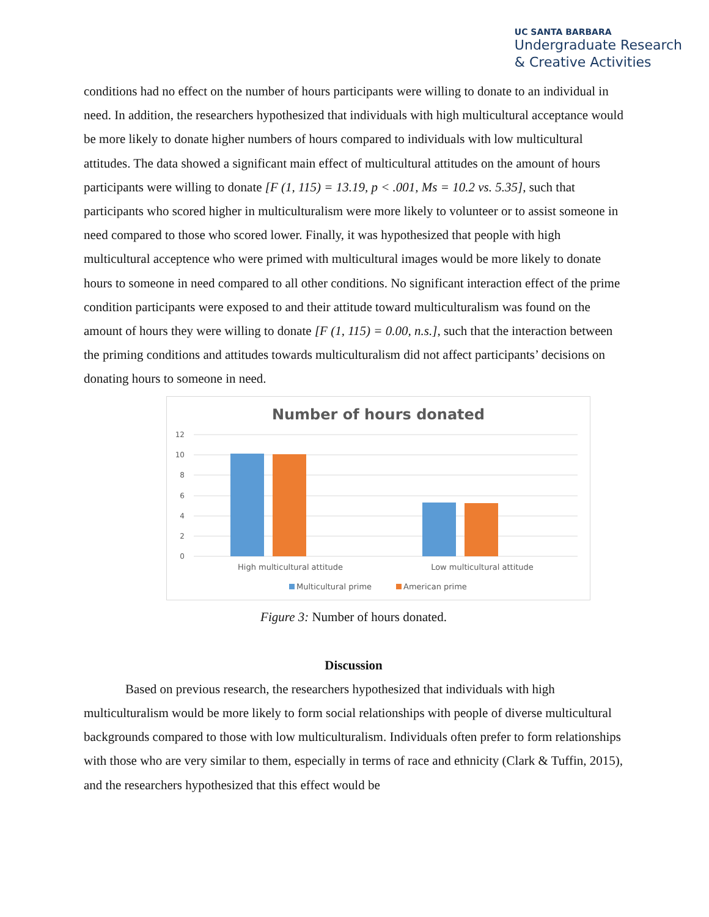UC SANTA BARBARA
Undergraduate Research
& Creative Activities
conditions had no effect on the number of hours participants were willing to donate to an individual in need. In addition, the researchers hypothesized that individuals with high multicultural acceptance would be more likely to donate higher numbers of hours compared to individuals with low multicultural attitudes. The data showed a significant main effect of multicultural attitudes on the amount of hours participants were willing to donate [F (1, 115) = 13.19, p < .001, Ms = 10.2 vs. 5.35], such that participants who scored higher in multiculturalism were more likely to volunteer or to assist someone in need compared to those who scored lower. Finally, it was hypothesized that people with high multicultural acceptence who were primed with multicultural images would be more likely to donate hours to someone in need compared to all other conditions. No significant interaction effect of the prime condition participants were exposed to and their attitude toward multiculturalism was found on the amount of hours they were willing to donate [F (1, 115) = 0.00, n.s.], such that the interaction between the priming conditions and attitudes towards multiculturalism did not affect participants’ decisions on donating hours to someone in need.
Number of hours donated
12
10
8
6
4
2
0
High multicultural attitude
Low multicultural attitude
Multicultural prime
American prime
Figure 3: Number of hours donated.
Discussion
Based on previous research, the researchers hypothesized that individuals with high multiculturalism would be more likely to form social relationships with people of diverse multicultural backgrounds compared to those with low multiculturalism. Individuals often prefer to form relationships with those who are very similar to them, especially in terms of race and ethnicity (Clark & Tuffin, 2015), and the researchers hypothesized that this effect would be